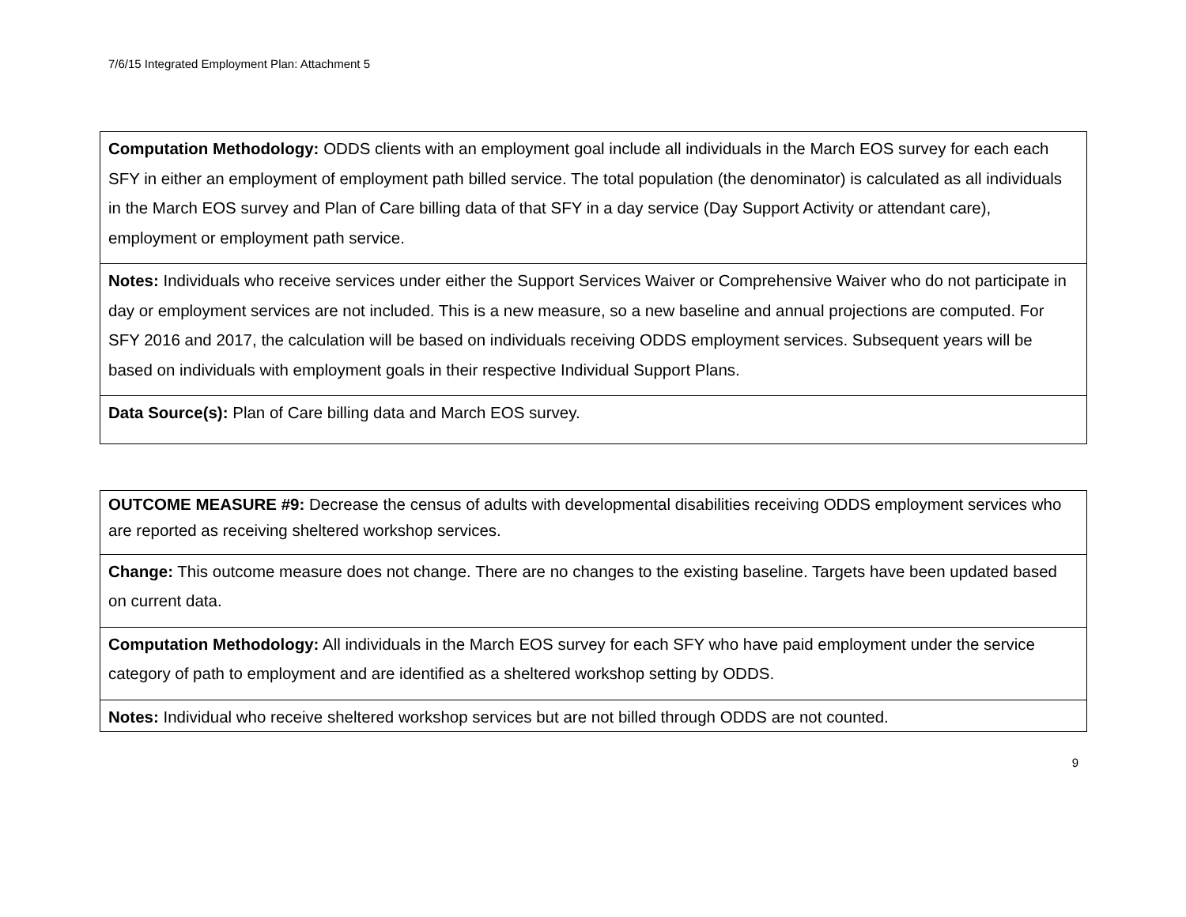7/6/15 Integrated Employment Plan: Attachment 5
| Computation Methodology: ODDS clients with an employment goal include all individuals in the March EOS survey for each each SFY in either an employment of employment path billed service. The total population (the denominator) is calculated as all individuals in the March EOS survey and Plan of Care billing data of that SFY in a day service (Day Support Activity or attendant care), employment or employment path service. |
| Notes: Individuals who receive services under either the Support Services Waiver or Comprehensive Waiver who do not participate in day or employment services are not included. This is a new measure, so a new baseline and annual projections are computed. For SFY 2016 and 2017, the calculation will be based on individuals receiving ODDS employment services. Subsequent years will be based on individuals with employment goals in their respective Individual Support Plans. |
| Data Source(s): Plan of Care billing data and March EOS survey. |
| OUTCOME MEASURE #9: Decrease the census of adults with developmental disabilities receiving ODDS employment services who are reported as receiving sheltered workshop services. |
| Change: This outcome measure does not change. There are no changes to the existing baseline. Targets have been updated based on current data. |
| Computation Methodology: All individuals in the March EOS survey for each SFY who have paid employment under the service category of path to employment and are identified as a sheltered workshop setting by ODDS. |
| Notes: Individual who receive sheltered workshop services but are not billed through ODDS are not counted. |
9